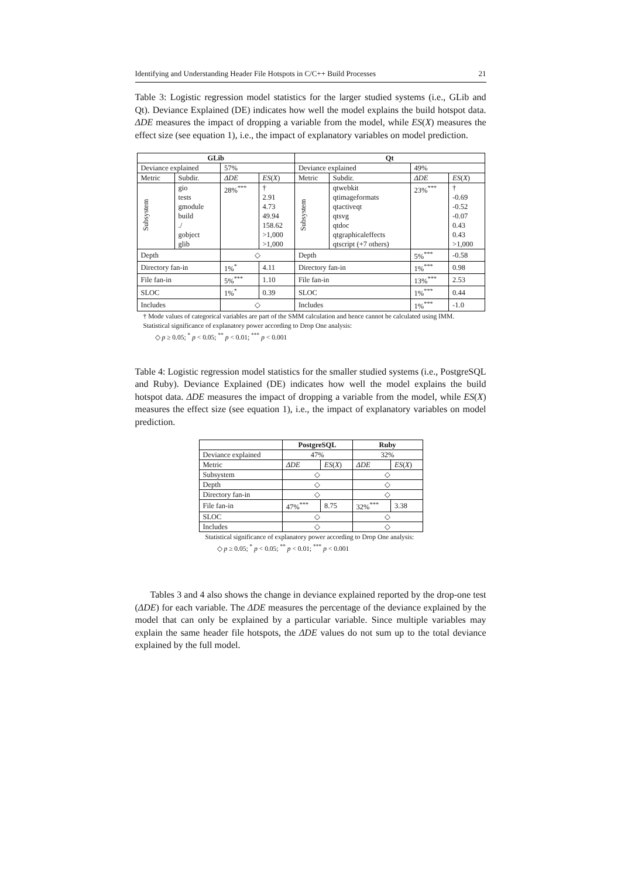Identifying and Understanding Header File Hotspots in C/C++ Build Processes 21
Table 3: Logistic regression model statistics for the larger studied systems (i.e., GLib and Qt). Deviance Explained (DE) indicates how well the model explains the build hotspot data. ΔDE measures the impact of dropping a variable from the model, while ES(X) measures the effect size (see equation 1), i.e., the impact of explanatory variables on model prediction.
| GLib | | | | Qt | | | |
| --- | --- | --- | --- | --- | --- | --- | --- |
| Deviance explained | | 57% | | Deviance explained | | 49% | |
| Metric | Subdir. | ΔDE | ES ( X ) | Metric | Subdir. | ΔDE | ES ( X ) |
| Subsystem | gio tests gmodule build ./ gobject glib | 28%<sup>***</sup> | † 2.91 4.73 49.94 158.62 >1,000 >1,000 | Subsystem | qtwebkit qtimageformats qtactiveqt qtsvg qtdoc qtgraphicaleffects qtscript (+7 others) | 23%<sup>***</sup> | † -0.69 -0.52 -0.07 0.43 0.43 >1,000 |
| Depth | | ◇ | | Depth | | 5%<sup>***</sup> | -0.58 |
| Directory fan-in | | 1%<sup>*</sup> | 4.11 | Directory fan-in | | 1%<sup>***</sup> | 0.98 |
| File fan-in | | 5%<sup>***</sup> | 1.10 | File fan-in | | 13%<sup>***</sup> | 2.53 |
| SLOC | | 1%<sup>*</sup> | 0.39 | SLOC | | 1%<sup>***</sup> | 0.44 |
| Includes | | ◇ | | Includes | | 1%<sup>***</sup> | -1.0 |
† Mode values of categorical variables are part of the SMM calculation and hence cannot be calculated using IMM.
Statistical significance of explanatory power according to Drop One analysis:
◇ p ≥ 0.05; <sup>*</sup> p < 0.05; <sup>**</sup> p < 0.01; <sup>***</sup> p < 0.001
Table 4: Logistic regression model statistics for the smaller studied systems (i.e., PostgreSQL and Ruby). Deviance Explained (DE) indicates how well the model explains the build hotspot data. ΔDE measures the impact of dropping a variable from the model, while ES(X) measures the effect size (see equation 1), i.e., the impact of explanatory variables on model prediction.
| | PostgreSQL | | Ruby | |
| --- | --- | --- | --- | --- |
| Deviance explained | 47% | | 32% | |
| Metric | ΔDE | ES ( X ) | ΔDE | ES ( X ) |
| Subsystem | ◇ | | ◇ | |
| Depth | ◇ | | ◇ | |
| Directory fan-in | ◇ | | ◇ | |
| File fan-in | 47%<sup>***</sup> | 8.75 | 32%<sup>***</sup> | 3.38 |
| SLOC | ◇ | | ◇ | |
| Includes | ◇ | | ◇ | |
Statistical significance of explanatory power according to Drop One analysis:
◇ p ≥ 0.05; <sup>*</sup> p < 0.05; <sup>**</sup> p < 0.01; <sup>***</sup> p < 0.001
Tables 3 and 4 also shows the change in deviance explained reported by the drop-one test (ΔDE) for each variable. The ΔDE measures the percentage of the deviance explained by the model that can only be explained by a particular variable. Since multiple variables may explain the same header file hotspots, the ΔDE values do not sum up to the total deviance explained by the full model.